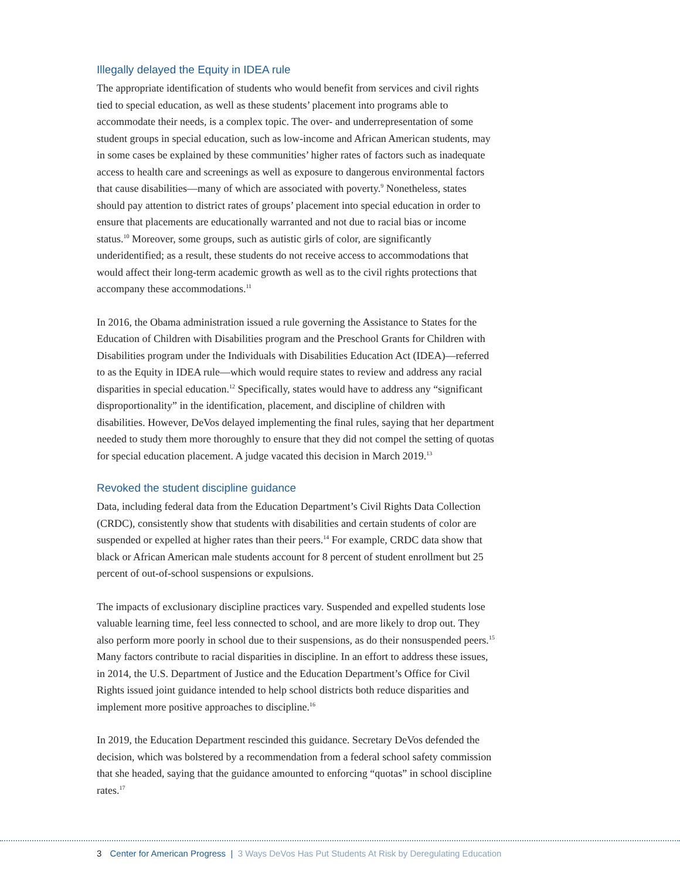Illegally delayed the Equity in IDEA rule
The appropriate identification of students who would benefit from services and civil rights tied to special education, as well as these students’ placement into programs able to accommodate their needs, is a complex topic. The over- and underrepresentation of some student groups in special education, such as low-income and African American students, may in some cases be explained by these communities’ higher rates of factors such as inadequate access to health care and screenings as well as exposure to dangerous environmental factors that cause disabilities—many of which are associated with poverty.<sup>9</sup> Nonetheless, states should pay attention to district rates of groups’ placement into special education in order to ensure that placements are educationally warranted and not due to racial bias or income status.<sup>10</sup> Moreover, some groups, such as autistic girls of color, are significantly underidentified; as a result, these students do not receive access to accommodations that would affect their long-term academic growth as well as to the civil rights protections that accompany these accommodations.<sup>11</sup>
In 2016, the Obama administration issued a rule governing the Assistance to States for the Education of Children with Disabilities program and the Preschool Grants for Children with Disabilities program under the Individuals with Disabilities Education Act (IDEA)—referred to as the Equity in IDEA rule—which would require states to review and address any racial disparities in special education.<sup>12</sup> Specifically, states would have to address any “significant disproportionality” in the identification, placement, and discipline of children with disabilities. However, DeVos delayed implementing the final rules, saying that her department needed to study them more thoroughly to ensure that they did not compel the setting of quotas for special education placement. A judge vacated this decision in March 2019.<sup>13</sup>
Revoked the student discipline guidance
Data, including federal data from the Education Department’s Civil Rights Data Collection (CRDC), consistently show that students with disabilities and certain students of color are suspended or expelled at higher rates than their peers.<sup>14</sup> For example, CRDC data show that black or African American male students account for 8 percent of student enrollment but 25 percent of out-of-school suspensions or expulsions.
The impacts of exclusionary discipline practices vary. Suspended and expelled students lose valuable learning time, feel less connected to school, and are more likely to drop out. They also perform more poorly in school due to their suspensions, as do their nonsuspended peers.<sup>15</sup> Many factors contribute to racial disparities in discipline. In an effort to address these issues, in 2014, the U.S. Department of Justice and the Education Department’s Office for Civil Rights issued joint guidance intended to help school districts both reduce disparities and implement more positive approaches to discipline.<sup>16</sup>
In 2019, the Education Department rescinded this guidance. Secretary DeVos defended the decision, which was bolstered by a recommendation from a federal school safety commission that she headed, saying that the guidance amounted to enforcing “quotas” in school discipline rates.<sup>17</sup>
3 Center for American Progress | 3 Ways DeVos Has Put Students At Risk by Deregulating Education